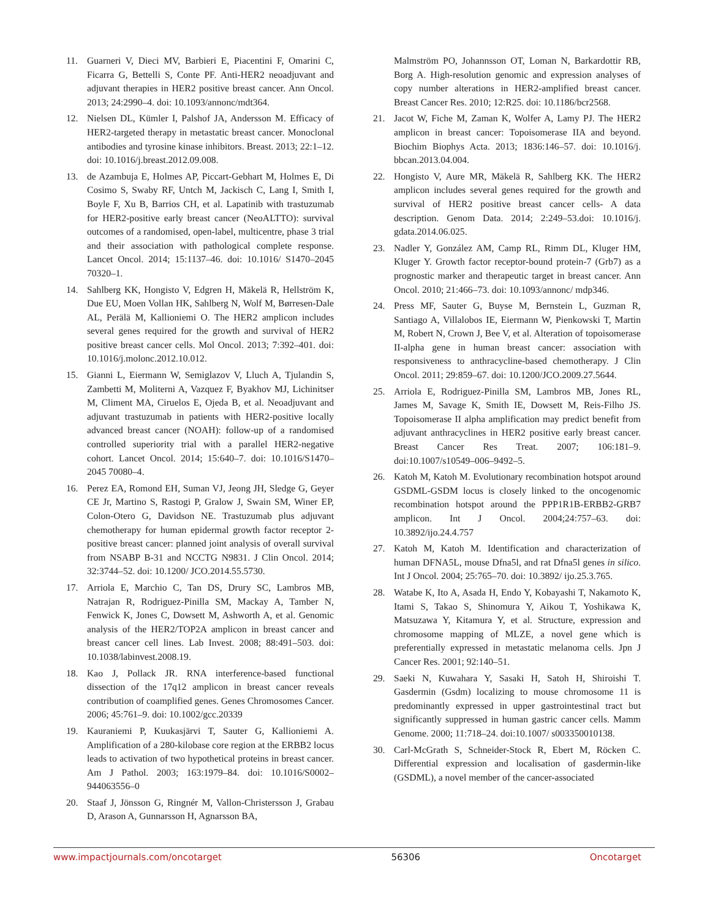11. Guarneri V, Dieci MV, Barbieri E, Piacentini F, Omarini C, Ficarra G, Bettelli S, Conte PF. Anti-HER2 neoadjuvant and adjuvant therapies in HER2 positive breast cancer. Ann Oncol. 2013; 24:2990–4. doi: 10.1093/annonc/mdt364.
12. Nielsen DL, Kümler I, Palshof JA, Andersson M. Efficacy of HER2-targeted therapy in metastatic breast cancer. Monoclonal antibodies and tyrosine kinase inhibitors. Breast. 2013; 22:1–12. doi: 10.1016/j.breast.2012.09.008.
13. de Azambuja E, Holmes AP, Piccart-Gebhart M, Holmes E, Di Cosimo S, Swaby RF, Untch M, Jackisch C, Lang I, Smith I, Boyle F, Xu B, Barrios CH, et al. Lapatinib with trastuzumab for HER2-positive early breast cancer (NeoALTTO): survival outcomes of a randomised, open-label, multicentre, phase 3 trial and their association with pathological complete response. Lancet Oncol. 2014; 15:1137–46. doi: 10.1016/ S1470–2045 70320–1.
14. Sahlberg KK, Hongisto V, Edgren H, Mäkelä R, Hellström K, Due EU, Moen Vollan HK, Sahlberg N, Wolf M, Børresen-Dale AL, Perälä M, Kallioniemi O. The HER2 amplicon includes several genes required for the growth and survival of HER2 positive breast cancer cells. Mol Oncol. 2013; 7:392–401. doi: 10.1016/j.molonc.2012.10.012.
15. Gianni L, Eiermann W, Semiglazov V, Lluch A, Tjulandin S, Zambetti M, Moliterni A, Vazquez F, Byakhov MJ, Lichinitser M, Climent MA, Ciruelos E, Ojeda B, et al. Neoadjuvant and adjuvant trastuzumab in patients with HER2-positive locally advanced breast cancer (NOAH): follow-up of a randomised controlled superiority trial with a parallel HER2-negative cohort. Lancet Oncol. 2014; 15:640–7. doi: 10.1016/S1470–2045 70080–4.
16. Perez EA, Romond EH, Suman VJ, Jeong JH, Sledge G, Geyer CE Jr, Martino S, Rastogi P, Gralow J, Swain SM, Winer EP, Colon-Otero G, Davidson NE. Trastuzumab plus adjuvant chemotherapy for human epidermal growth factor receptor 2-positive breast cancer: planned joint analysis of overall survival from NSABP B-31 and NCCTG N9831. J Clin Oncol. 2014; 32:3744–52. doi: 10.1200/ JCO.2014.55.5730.
17. Arriola E, Marchio C, Tan DS, Drury SC, Lambros MB, Natrajan R, Rodriguez-Pinilla SM, Mackay A, Tamber N, Fenwick K, Jones C, Dowsett M, Ashworth A, et al. Genomic analysis of the HER2/TOP2A amplicon in breast cancer and breast cancer cell lines. Lab Invest. 2008; 88:491–503. doi: 10.1038/labinvest.2008.19.
18. Kao J, Pollack JR. RNA interference-based functional dissection of the 17q12 amplicon in breast cancer reveals contribution of coamplified genes. Genes Chromosomes Cancer. 2006; 45:761–9. doi: 10.1002/gcc.20339
19. Kauraniemi P, Kuukasjärvi T, Sauter G, Kallioniemi A. Amplification of a 280-kilobase core region at the ERBB2 locus leads to activation of two hypothetical proteins in breast cancer. Am J Pathol. 2003; 163:1979–84. doi: 10.1016/S0002–944063556–0
20. Staaf J, Jönsson G, Ringnér M, Vallon-Christersson J, Grabau D, Arason A, Gunnarsson H, Agnarsson BA,
Malmström PO, Johannsson OT, Loman N, Barkardottir RB, Borg A. High-resolution genomic and expression analyses of copy number alterations in HER2-amplified breast cancer. Breast Cancer Res. 2010; 12:R25. doi: 10.1186/bcr2568.
21. Jacot W, Fiche M, Zaman K, Wolfer A, Lamy PJ. The HER2 amplicon in breast cancer: Topoisomerase IIA and beyond. Biochim Biophys Acta. 2013; 1836:146–57. doi: 10.1016/j. bbcan.2013.04.004.
22. Hongisto V, Aure MR, Mäkelä R, Sahlberg KK. The HER2 amplicon includes several genes required for the growth and survival of HER2 positive breast cancer cells- A data description. Genom Data. 2014; 2:249–53.doi: 10.1016/j. gdata.2014.06.025.
23. Nadler Y, González AM, Camp RL, Rimm DL, Kluger HM, Kluger Y. Growth factor receptor-bound protein-7 (Grb7) as a prognostic marker and therapeutic target in breast cancer. Ann Oncol. 2010; 21:466–73. doi: 10.1093/annonc/ mdp346.
24. Press MF, Sauter G, Buyse M, Bernstein L, Guzman R, Santiago A, Villalobos IE, Eiermann W, Pienkowski T, Martin M, Robert N, Crown J, Bee V, et al. Alteration of topoisomerase II-alpha gene in human breast cancer: association with responsiveness to anthracycline-based chemotherapy. J Clin Oncol. 2011; 29:859–67. doi: 10.1200/JCO.2009.27.5644.
25. Arriola E, Rodriguez-Pinilla SM, Lambros MB, Jones RL, James M, Savage K, Smith IE, Dowsett M, Reis-Filho JS. Topoisomerase II alpha amplification may predict benefit from adjuvant anthracyclines in HER2 positive early breast cancer. Breast Cancer Res Treat. 2007; 106:181–9. doi:10.1007/s10549–006–9492–5.
26. Katoh M, Katoh M. Evolutionary recombination hotspot around GSDML-GSDM locus is closely linked to the oncogenomic recombination hotspot around the PPP1R1B-ERBB2-GRB7 amplicon. Int J Oncol. 2004;24:757–63. doi: 10.3892/ijo.24.4.757
27. Katoh M, Katoh M. Identification and characterization of human DFNA5L, mouse Dfna5l, and rat Dfna5l genes in silico. Int J Oncol. 2004; 25:765–70. doi: 10.3892/ ijo.25.3.765.
28. Watabe K, Ito A, Asada H, Endo Y, Kobayashi T, Nakamoto K, Itami S, Takao S, Shinomura Y, Aikou T, Yoshikawa K, Matsuzawa Y, Kitamura Y, et al. Structure, expression and chromosome mapping of MLZE, a novel gene which is preferentially expressed in metastatic melanoma cells. Jpn J Cancer Res. 2001; 92:140–51.
29. Saeki N, Kuwahara Y, Sasaki H, Satoh H, Shiroishi T. Gasdermin (Gsdm) localizing to mouse chromosome 11 is predominantly expressed in upper gastrointestinal tract but significantly suppressed in human gastric cancer cells. Mamm Genome. 2000; 11:718–24. doi:10.1007/ s003350010138.
30. Carl-McGrath S, Schneider-Stock R, Ebert M, Röcken C. Differential expression and localisation of gasdermin-like (GSDML), a novel member of the cancer-associated
www.impactjournals.com/oncotarget 56306 Oncotarget